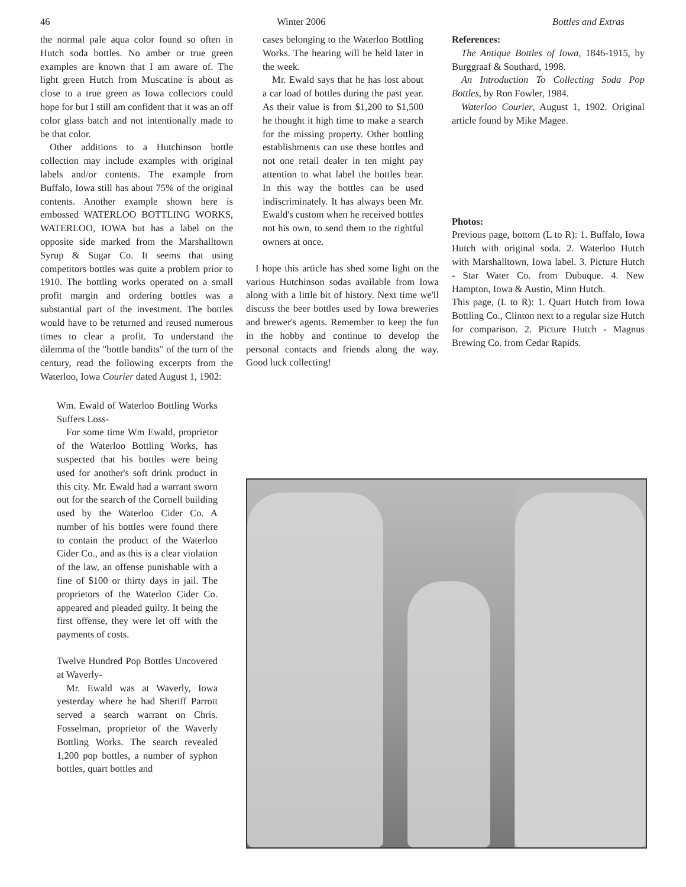46 Winter 2006 Bottles and Extras
the normal pale aqua color found so often in Hutch soda bottles. No amber or true green examples are known that I am aware of. The light green Hutch from Muscatine is about as close to a true green as Iowa collectors could hope for but I still am confident that it was an off color glass batch and not intentionally made to be that color.
Other additions to a Hutchinson bottle collection may include examples with original labels and/or contents. The example from Buffalo, Iowa still has about 75% of the original contents. Another example shown here is embossed WATERLOO BOTTLING WORKS, WATERLOO, IOWA but has a label on the opposite side marked from the Marshalltown Syrup & Sugar Co. It seems that using competitors bottles was quite a problem prior to 1910. The bottling works operated on a small profit margin and ordering bottles was a substantial part of the investment. The bottles would have to be returned and reused numerous times to clear a profit. To understand the dilemma of the "bottle bandits" of the turn of the century, read the following excerpts from the Waterloo, Iowa Courier dated August 1, 1902:
Wm. Ewald of Waterloo Bottling Works Suffers Loss-
For some time Wm Ewald, proprietor of the Waterloo Bottling Works, has suspected that his bottles were being used for another's soft drink product in this city. Mr. Ewald had a warrant sworn out for the search of the Cornell building used by the Waterloo Cider Co. A number of his bottles were found there to contain the product of the Waterloo Cider Co., and as this is a clear violation of the law, an offense punishable with a fine of $100 or thirty days in jail. The proprietors of the Waterloo Cider Co. appeared and pleaded guilty. It being the first offense, they were let off with the payments of costs.
Twelve Hundred Pop Bottles Uncovered at Waverly-
Mr. Ewald was at Waverly, Iowa yesterday where he had Sheriff Parrott served a search warrant on Chris. Fosselman, proprietor of the Waverly Bottling Works. The search revealed 1,200 pop bottles, a number of syphon bottles, quart bottles and
cases belonging to the Waterloo Bottling Works. The hearing will be held later in the week.
Mr. Ewald says that he has lost about a car load of bottles during the past year. As their value is from $1,200 to $1,500 he thought it high time to make a search for the missing property. Other bottling establishments can use these bottles and not one retail dealer in ten might pay attention to what label the bottles bear. In this way the bottles can be used indiscriminately. It has always been Mr. Ewald's custom when he received bottles not his own, to send them to the rightful owners at once.
I hope this article has shed some light on the various Hutchinson sodas available from Iowa along with a little bit of history. Next time we'll discuss the beer bottles used by Iowa breweries and brewer's agents. Remember to keep the fun in the hobby and continue to develop the personal contacts and friends along the way. Good luck collecting!
References:
The Antique Bottles of Iowa, 1846-1915, by Burggraaf & Southard, 1998.
An Introduction To Collecting Soda Pop Bottles, by Ron Fowler, 1984.
Waterloo Courier, August 1, 1902. Original article found by Mike Magee.
Photos:
Previous page, bottom (L to R): 1. Buffalo, Iowa Hutch with original soda. 2. Waterloo Hutch with Marshalltown, Iowa label. 3. Picture Hutch - Star Water Co. from Dubuque. 4. New Hampton, Iowa & Austin, Minn Hutch.
This page, (L to R): 1. Quart Hutch from Iowa Bottling Co., Clinton next to a regular size Hutch for comparison. 2. Picture Hutch - Magnus Brewing Co. from Cedar Rapids.